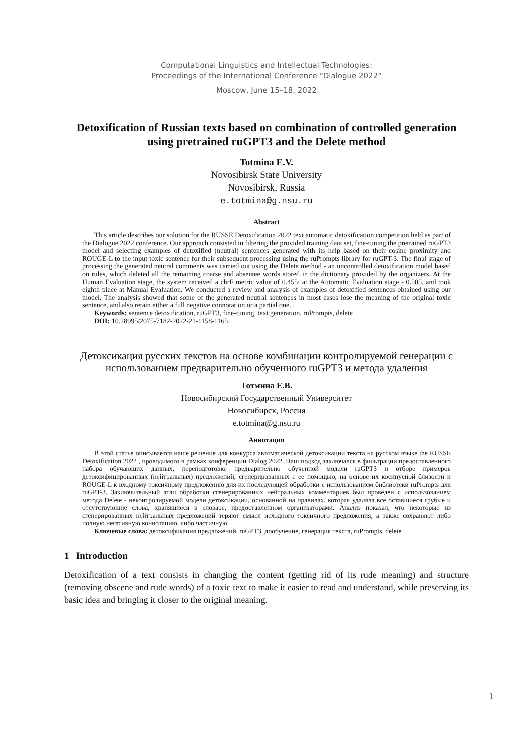Computational Linguistics and Intellectual Technologies:
Proceedings of the International Conference “Dialogue 2022”
Moscow, June 15–18, 2022
Detoxification of Russian texts based on combination of controlled generation using pretrained ruGPT3 and the Delete method
Totmina E.V.
Novosibirsk State University
Novosibirsk, Russia
e.totmina@g.nsu.ru
Abstract
This article describes our solution for the RUSSE Detoxification 2022 text automatic detoxification competition held as part of the Dialogue 2022 conference. Our approach consisted in filtering the provided training data set, fine-tuning the pretrained ruGPT3 model and selecting examples of detoxified (neutral) sentences generated with its help based on their cosine proximity and ROUGE-L to the input toxic sentence for their subsequent processing using the ruPrompts library for ruGPT-3. The final stage of processing the generated neutral comments was carried out using the Delete method - an uncontrolled detoxification model based on rules, which deleted all the remaining coarse and absentee words stored in the dictionary provided by the organizers. At the Human Evaluation stage, the system received a chrF metric value of 0.455; at the Automatic Evaluation stage - 0.505, and took eighth place at Manual Evaluation. We conducted a review and analysis of examples of detoxified sentences obtained using our model. The analysis showed that some of the generated neutral sentences in most cases lose the meaning of the original toxic sentence, and also retain either a full negative connotation or a partial one.
Keywords: sentence detoxification, ruGPT3, fine-tuning, text generation, ruPrompts, delete
DOI: 10.28995/2075-7182-2022-21-1158-1165
Детоксикация русских текстов на основе комбинации контролируемой генерации с использованием предварительно обученного ruGPT3 и метода удаления
Тотмина Е.В.
Новосибирский Государственный Университет
Новосибирск, Россия
e.totmina@g.nsu.ru
Аннотация
В этой статье описывается наше решение для конкурса автоматической детоксикации текста на русском языке the RUSSE Detoxification 2022 , проводимого в рамках конференции Dialog 2022. Наш подход заключался в фильтрации предоставленного набора обучающих данных, переподготовке предварительно обученной модели ruGPT3 и отборе примеров детоксифицированных (нейтральных) предложений, сгенерированных с ее помощью, на основе их косинусной близости и ROUGE-L к входному токсичному предложению для их последующей обработки с использованием библиотеки ruPrompts для ruGPT-3. Заключительный этап обработки сгенерированных нейтральных комментариев был проведен с использованием метода Delete - неконтролируемой модели детоксикации, основанной на правилах, которая удаляла все оставшиеся грубые и отсутствующие слова, хранящиеся в словаре, предоставленном организаторами. Анализ показал, что некоторые из сгенерированных нейтральных предложений теряют смысл исходного токсичного предложения, а также сохраняют либо полную негативную коннотацию, либо частичную.
Ключевые слова: детоксификация предложений, ruGPT3, дообучение, генерация текста, ruPrompts, delete
1 Introduction
Detoxification of a text consists in changing the content (getting rid of its rude meaning) and structure (removing obscene and rude words) of a toxic text to make it easier to read and understand, while preserving its basic idea and bringing it closer to the original meaning.
1